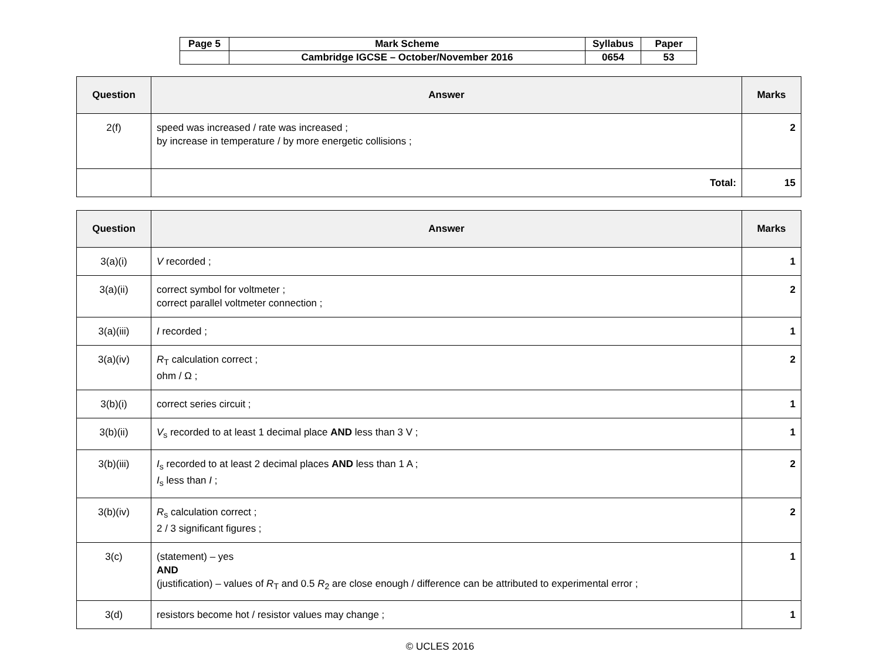| Page 5 | Mark Scheme | Syllabus | Paper |
| | Cambridge IGCSE – October/November 2016 | 0654 | 53 |
| Question | Answer | Marks |
| --- | --- | --- |
| 2(f) | speed was increased / rate was increased ; by increase in temperature / by more energetic collisions ; | 2 |
| | Total: | 15 |
| Question | Answer | Marks |
| --- | --- | --- |
| 3(a)(i) | V recorded ; | 1 |
| 3(a)(ii) | correct symbol for voltmeter ; correct parallel voltmeter connection ; | 2 |
| 3(a)(iii) | I recorded ; | 1 |
| 3(a)(iv) | R<sub>T</sub> calculation correct ; ohm / Ω ; | 2 |
| 3(b)(i) | correct series circuit ; | 1 |
| 3(b)(ii) | V<sub>s</sub> recorded to at least 1 decimal place AND less than 3 V ; | 1 |
| 3(b)(iii) | I<sub>s</sub> recorded to at least 2 decimal places AND less than 1 A ; I<sub>s</sub> less than I ; | 2 |
| 3(b)(iv) | R<sub>s</sub> calculation correct ; 2 / 3 significant figures ; | 2 |
| 3(c) | (statement) – yes AND (justification) – values of R<sub>T</sub> and 0.5 R<sub>2</sub> are close enough / difference can be attributed to experimental error ; | 1 |
| 3(d) | resistors become hot / resistor values may change ; | 1 |
© UCLES 2016